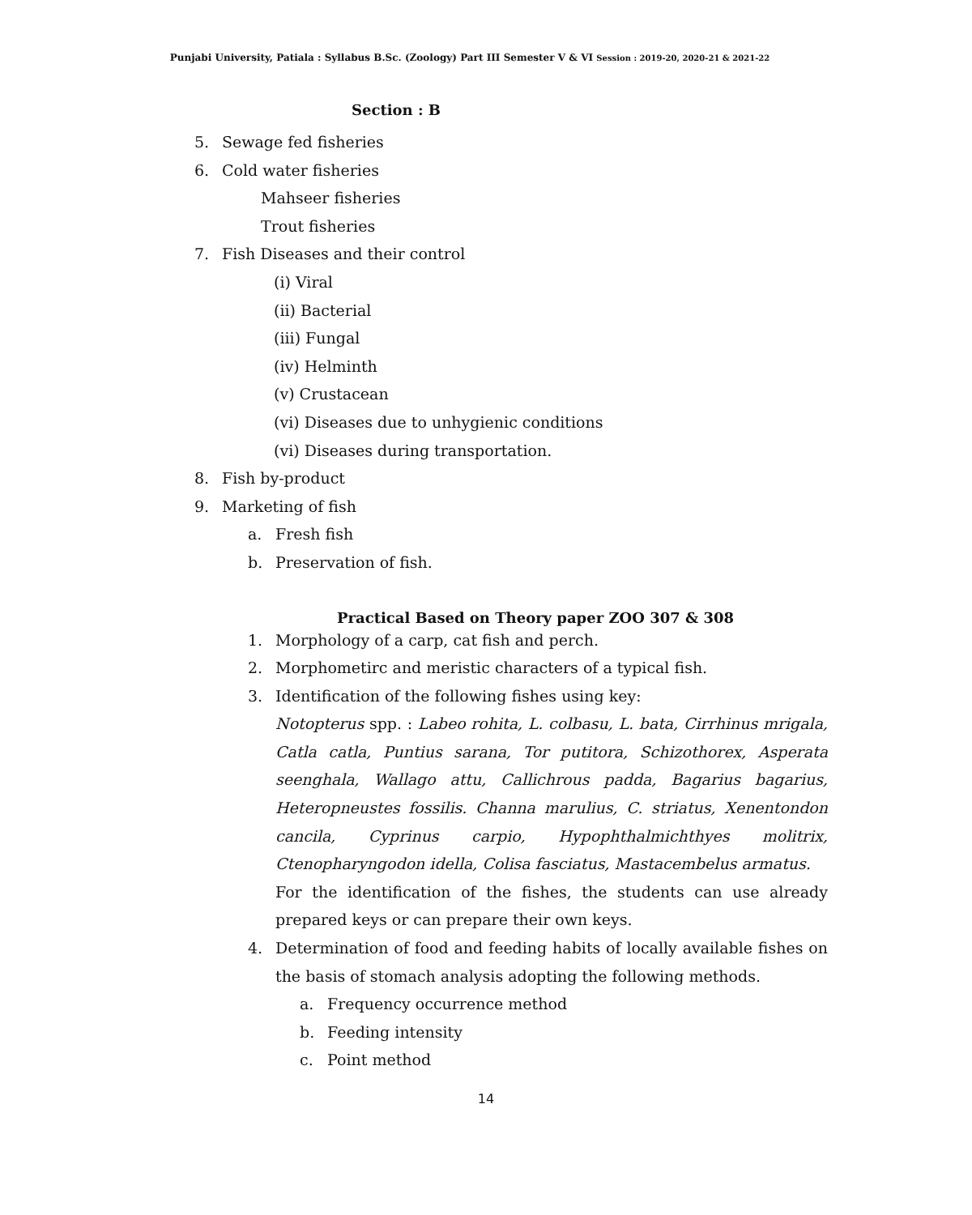Punjabi University, Patiala : Syllabus B.Sc. (Zoology) Part III Semester V & VI Session : 2019-20, 2020-21 & 2021-22
Section : B
5. Sewage fed fisheries
6. Cold water fisheries
Mahseer fisheries
Trout fisheries
7. Fish Diseases and their control
(i) Viral
(ii) Bacterial
(iii) Fungal
(iv) Helminth
(v) Crustacean
(vi) Diseases due to unhygienic conditions
(vi) Diseases during transportation.
8. Fish by-product
9. Marketing of fish
a. Fresh fish
b. Preservation of fish.
Practical Based on Theory paper ZOO 307 & 308
1. Morphology of a carp, cat fish and perch.
2. Morphometirc and meristic characters of a typical fish.
3. Identification of the following fishes using key:
Notopterus spp. : Labeo rohita, L. colbasu, L. bata, Cirrhinus mrigala, Catla catla, Puntius sarana, Tor putitora, Schizothorex, Asperata seenghala, Wallago attu, Callichrous padda, Bagarius bagarius, Heteropneustes fossilis. Channa marulius, C. striatus, Xenentondon cancila, Cyprinus carpio, Hypophthalmichthyes molitrix, Ctenopharyngodon idella, Colisa fasciatus, Mastacembelus armatus.
For the identification of the fishes, the students can use already prepared keys or can prepare their own keys.
4. Determination of food and feeding habits of locally available fishes on the basis of stomach analysis adopting the following methods.
a. Frequency occurrence method
b. Feeding intensity
c. Point method
14